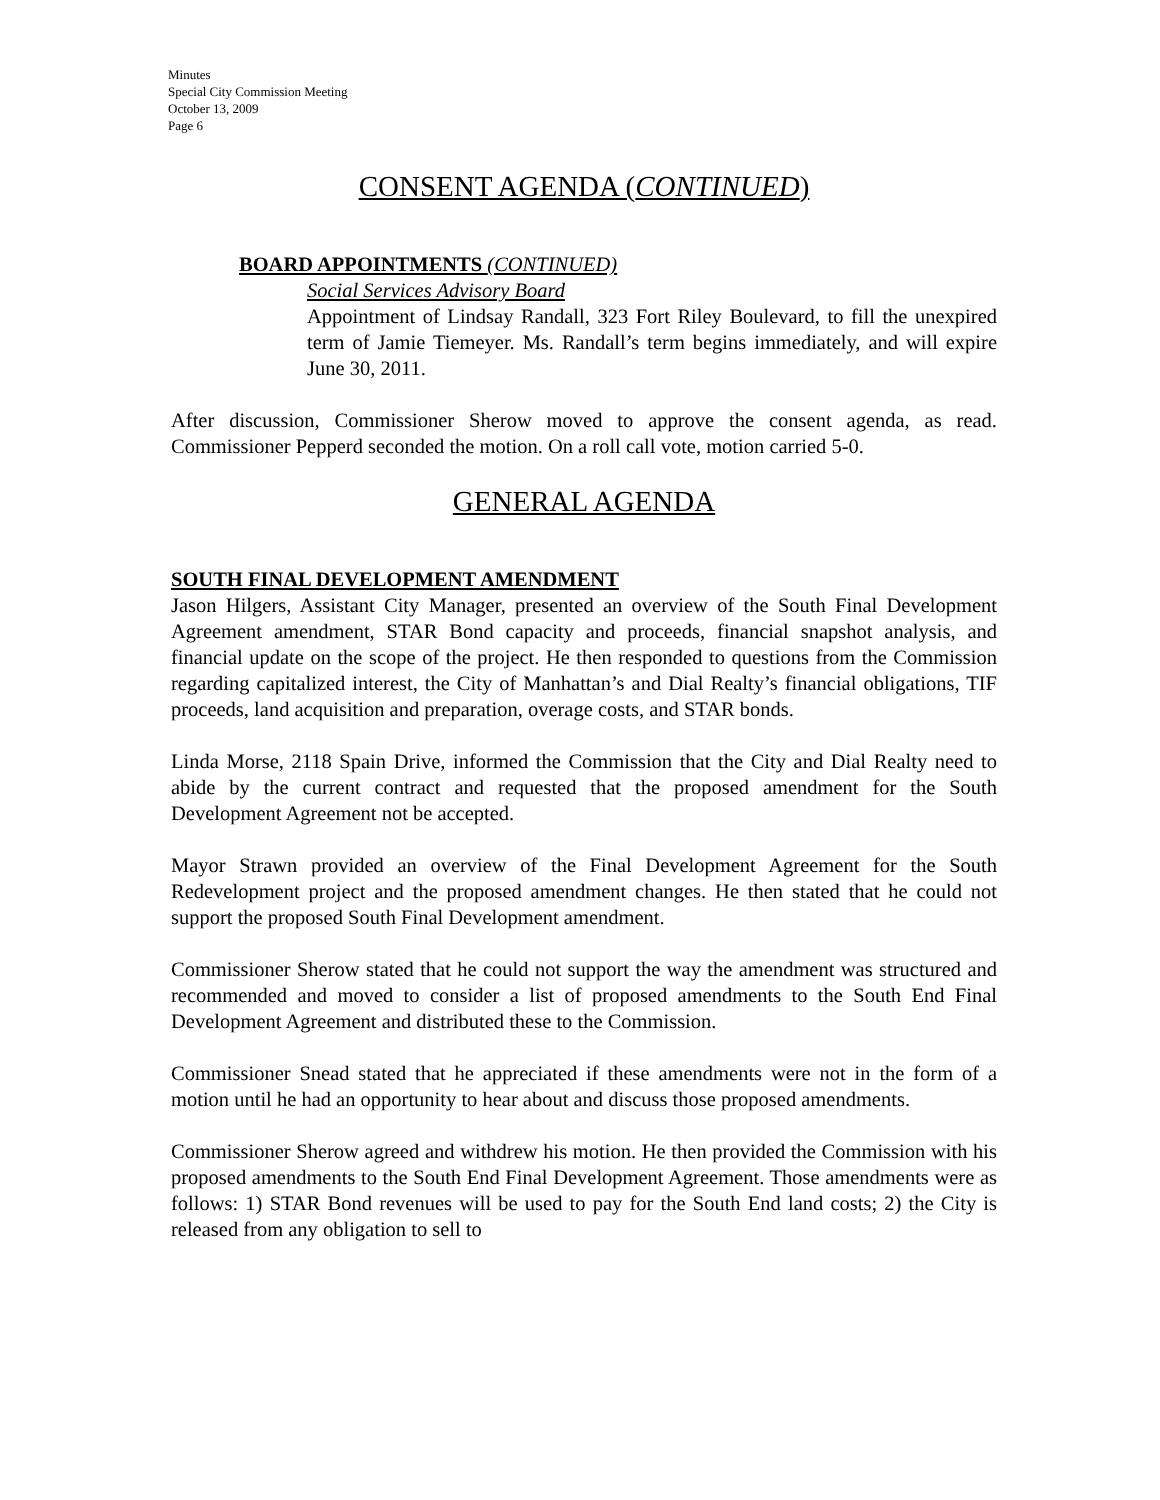Minutes
Special City Commission Meeting
October 13, 2009
Page 6
CONSENT AGENDA (CONTINUED)
BOARD APPOINTMENTS (CONTINUED)
Social Services Advisory Board
Appointment of Lindsay Randall, 323 Fort Riley Boulevard, to fill the unexpired term of Jamie Tiemeyer. Ms. Randall’s term begins immediately, and will expire June 30, 2011.
After discussion, Commissioner Sherow moved to approve the consent agenda, as read. Commissioner Pepperd seconded the motion. On a roll call vote, motion carried 5-0.
GENERAL AGENDA
SOUTH FINAL DEVELOPMENT AMENDMENT
Jason Hilgers, Assistant City Manager, presented an overview of the South Final Development Agreement amendment, STAR Bond capacity and proceeds, financial snapshot analysis, and financial update on the scope of the project. He then responded to questions from the Commission regarding capitalized interest, the City of Manhattan’s and Dial Realty’s financial obligations, TIF proceeds, land acquisition and preparation, overage costs, and STAR bonds.
Linda Morse, 2118 Spain Drive, informed the Commission that the City and Dial Realty need to abide by the current contract and requested that the proposed amendment for the South Development Agreement not be accepted.
Mayor Strawn provided an overview of the Final Development Agreement for the South Redevelopment project and the proposed amendment changes. He then stated that he could not support the proposed South Final Development amendment.
Commissioner Sherow stated that he could not support the way the amendment was structured and recommended and moved to consider a list of proposed amendments to the South End Final Development Agreement and distributed these to the Commission.
Commissioner Snead stated that he appreciated if these amendments were not in the form of a motion until he had an opportunity to hear about and discuss those proposed amendments.
Commissioner Sherow agreed and withdrew his motion. He then provided the Commission with his proposed amendments to the South End Final Development Agreement. Those amendments were as follows: 1) STAR Bond revenues will be used to pay for the South End land costs; 2) the City is released from any obligation to sell to